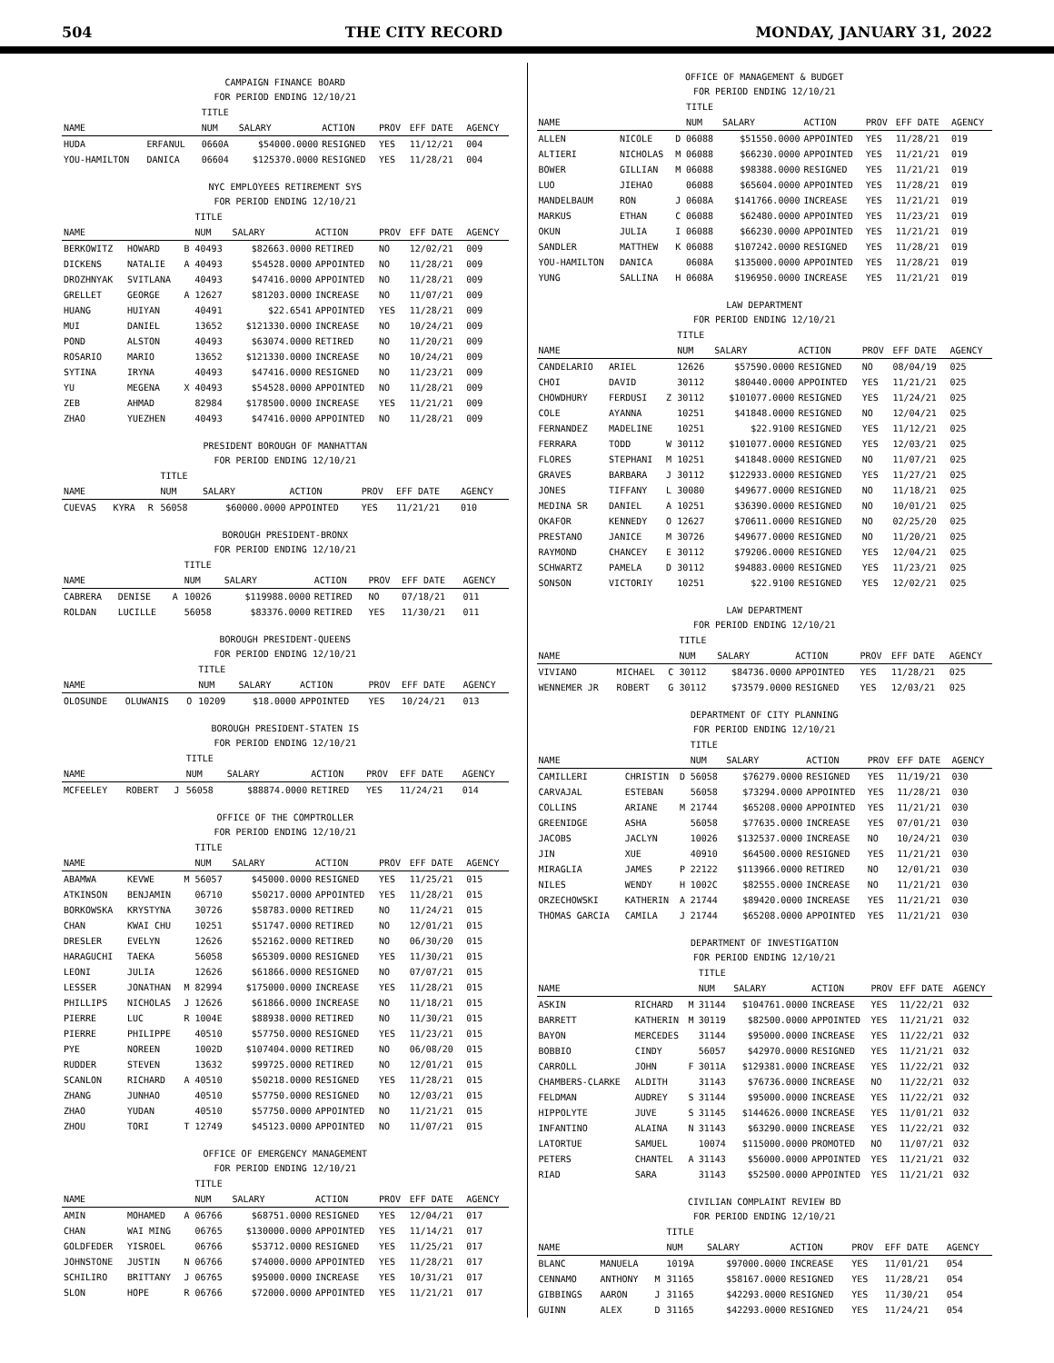504 THE CITY RECORD MONDAY, JANUARY 31, 2022
CAMPAIGN FINANCE BOARD
FOR PERIOD ENDING 12/10/21
| | | | TITLE | | | | | |
| --- | --- | --- | --- | --- | --- | --- | --- | --- |
| NAME | | | NUM | SALARY | ACTION | PROV | EFF DATE | AGENCY |
| HUDA | ERFANUL | | 0660A | $54000.0000 | RESIGNED | YES | 11/12/21 | 004 |
| YOU-HAMILTON | DANICA | | 06604 | $125370.0000 | RESIGNED | YES | 11/28/21 | 004 |
NYC EMPLOYEES RETIREMENT SYS
FOR PERIOD ENDING 12/10/21
| | | | TITLE | | | | | |
| --- | --- | --- | --- | --- | --- | --- | --- | --- |
| NAME | | | NUM | SALARY | ACTION | PROV | EFF DATE | AGENCY |
| BERKOWITZ | HOWARD | B | 40493 | $82663.0000 | RETIRED | NO | 12/02/21 | 009 |
| DICKENS | NATALIE | A | 40493 | $54528.0000 | APPOINTED | NO | 11/28/21 | 009 |
| DROZHNYAK | SVITLANA | | 40493 | $47416.0000 | APPOINTED | NO | 11/28/21 | 009 |
| GRELLET | GEORGE | A | 12627 | $81203.0000 | INCREASE | NO | 11/07/21 | 009 |
| HUANG | HUIYAN | | 40491 | $22.6541 | APPOINTED | YES | 11/28/21 | 009 |
| MUI | DANIEL | | 13652 | $121330.0000 | INCREASE | NO | 10/24/21 | 009 |
| POND | ALSTON | | 40493 | $63074.0000 | RETIRED | NO | 11/20/21 | 009 |
| ROSARIO | MARIO | | 13652 | $121330.0000 | INCREASE | NO | 10/24/21 | 009 |
| SYTINA | IRYNA | | 40493 | $47416.0000 | RESIGNED | NO | 11/23/21 | 009 |
| YU | MEGENA | X | 40493 | $54528.0000 | APPOINTED | NO | 11/28/21 | 009 |
| ZEB | AHMAD | | 82984 | $178500.0000 | INCREASE | YES | 11/21/21 | 009 |
| ZHAO | YUEZHEN | | 40493 | $47416.0000 | APPOINTED | NO | 11/28/21 | 009 |
PRESIDENT BOROUGH OF MANHATTAN
FOR PERIOD ENDING 12/10/21
| | | | TITLE | | | | | |
| --- | --- | --- | --- | --- | --- | --- | --- | --- |
| NAME | | | NUM | SALARY | ACTION | PROV | EFF DATE | AGENCY |
| CUEVAS | KYRA | R | 56058 | $60000.0000 | APPOINTED | YES | 11/21/21 | 010 |
BOROUGH PRESIDENT-BRONX
FOR PERIOD ENDING 12/10/21
| | | | TITLE | | | | | |
| --- | --- | --- | --- | --- | --- | --- | --- | --- |
| NAME | | | NUM | SALARY | ACTION | PROV | EFF DATE | AGENCY |
| CABRERA | DENISE | A | 10026 | $119988.0000 | RETIRED | NO | 07/18/21 | 011 |
| ROLDAN | LUCILLE | | 56058 | $83376.0000 | RETIRED | YES | 11/30/21 | 011 |
BOROUGH PRESIDENT-QUEENS
FOR PERIOD ENDING 12/10/21
| | | | TITLE | | | | | |
| --- | --- | --- | --- | --- | --- | --- | --- | --- |
| NAME | | | NUM | SALARY | ACTION | PROV | EFF DATE | AGENCY |
| OLOSUNDE | OLUWANIS | O | 10209 | $18.0000 | APPOINTED | YES | 10/24/21 | 013 |
BOROUGH PRESIDENT-STATEN IS
FOR PERIOD ENDING 12/10/21
| | | | TITLE | | | | | |
| --- | --- | --- | --- | --- | --- | --- | --- | --- |
| NAME | | | NUM | SALARY | ACTION | PROV | EFF DATE | AGENCY |
| MCFEELEY | ROBERT | J | 56058 | $88874.0000 | RETIRED | YES | 11/24/21 | 014 |
OFFICE OF THE COMPTROLLER
FOR PERIOD ENDING 12/10/21
| | | | TITLE | | | | | |
| --- | --- | --- | --- | --- | --- | --- | --- | --- |
| NAME | | | NUM | SALARY | ACTION | PROV | EFF DATE | AGENCY |
| ABAMWA | KEVWE | M | 56057 | $45000.0000 | RESIGNED | YES | 11/25/21 | 015 |
| ATKINSON | BENJAMIN | | 06710 | $50217.0000 | APPOINTED | YES | 11/28/21 | 015 |
| BORKOWSKA | KRYSTYNA | | 30726 | $58783.0000 | RETIRED | NO | 11/24/21 | 015 |
| CHAN | KWAI CHU | | 10251 | $51747.0000 | RETIRED | NO | 12/01/21 | 015 |
| DRESLER | EVELYN | | 12626 | $52162.0000 | RETIRED | NO | 06/30/20 | 015 |
| HARAGUCHI | TAEKA | | 56058 | $65309.0000 | RESIGNED | YES | 11/30/21 | 015 |
| LEONI | JULIA | | 12626 | $61866.0000 | RESIGNED | NO | 07/07/21 | 015 |
| LESSER | JONATHAN | M | 82994 | $175000.0000 | INCREASE | YES | 11/28/21 | 015 |
| PHILLIPS | NICHOLAS | J | 12626 | $61866.0000 | INCREASE | NO | 11/18/21 | 015 |
| PIERRE | LUC | R | 1004E | $88938.0000 | RETIRED | NO | 11/30/21 | 015 |
| PIERRE | PHILIPPE | | 40510 | $57750.0000 | RESIGNED | YES | 11/23/21 | 015 |
| PYE | NOREEN | | 1002D | $107404.0000 | RETIRED | NO | 06/08/20 | 015 |
| RUDDER | STEVEN | | 13632 | $99725.0000 | RETIRED | NO | 12/01/21 | 015 |
| SCANLON | RICHARD | A | 40510 | $50218.0000 | RESIGNED | YES | 11/28/21 | 015 |
| ZHANG | JUNHAO | | 40510 | $57750.0000 | RESIGNED | NO | 12/03/21 | 015 |
| ZHAO | YUDAN | | 40510 | $57750.0000 | APPOINTED | NO | 11/21/21 | 015 |
| ZHOU | TORI | T | 12749 | $45123.0000 | APPOINTED | NO | 11/07/21 | 015 |
OFFICE OF EMERGENCY MANAGEMENT
FOR PERIOD ENDING 12/10/21
| | | | TITLE | | | | | |
| --- | --- | --- | --- | --- | --- | --- | --- | --- |
| NAME | | | NUM | SALARY | ACTION | PROV | EFF DATE | AGENCY |
| AMIN | MOHAMED | A | 06766 | $68751.0000 | RESIGNED | YES | 12/04/21 | 017 |
| CHAN | WAI MING | | 06765 | $130000.0000 | APPOINTED | YES | 11/14/21 | 017 |
| GOLDFEDER | YISROEL | | 06766 | $53712.0000 | RESIGNED | YES | 11/25/21 | 017 |
| JOHNSTONE | JUSTIN | N | 06766 | $74000.0000 | APPOINTED | YES | 11/28/21 | 017 |
| SCHILIRO | BRITTANY | J | 06765 | $95000.0000 | INCREASE | YES | 10/31/21 | 017 |
| SLON | HOPE | R | 06766 | $72000.0000 | APPOINTED | YES | 11/21/21 | 017 |
OFFICE OF MANAGEMENT & BUDGET
FOR PERIOD ENDING 12/10/21
| | | | TITLE | | | | | |
| --- | --- | --- | --- | --- | --- | --- | --- | --- |
| NAME | | | NUM | SALARY | ACTION | PROV | EFF DATE | AGENCY |
| ALLEN | NICOLE | D | 06088 | $51550.0000 | APPOINTED | YES | 11/28/21 | 019 |
| ALTIERI | NICHOLAS | M | 06088 | $66230.0000 | APPOINTED | YES | 11/21/21 | 019 |
| BOWER | GILLIAN | M | 06088 | $98388.0000 | RESIGNED | YES | 11/21/21 | 019 |
| LUO | JIEHAO | | 06088 | $65604.0000 | APPOINTED | YES | 11/28/21 | 019 |
| MANDELBAUM | RON | J | 0608A | $141766.0000 | INCREASE | YES | 11/21/21 | 019 |
| MARKUS | ETHAN | C | 06088 | $62480.0000 | APPOINTED | YES | 11/23/21 | 019 |
| OKUN | JULIA | I | 06088 | $66230.0000 | APPOINTED | YES | 11/21/21 | 019 |
| SANDLER | MATTHEW | K | 06088 | $107242.0000 | RESIGNED | YES | 11/28/21 | 019 |
| YOU-HAMILTON | DANICA | | 0608A | $135000.0000 | APPOINTED | YES | 11/28/21 | 019 |
| YUNG | SALLINA | H | 0608A | $196950.0000 | INCREASE | YES | 11/21/21 | 019 |
LAW DEPARTMENT
FOR PERIOD ENDING 12/10/21
| | | | TITLE | | | | | |
| --- | --- | --- | --- | --- | --- | --- | --- | --- |
| NAME | | | NUM | SALARY | ACTION | PROV | EFF DATE | AGENCY |
| CANDELARIO | ARIEL | | 12626 | $57590.0000 | RESIGNED | NO | 08/04/19 | 025 |
| CHOI | DAVID | | 30112 | $80440.0000 | APPOINTED | YES | 11/21/21 | 025 |
| CHOWDHURY | FERDUSI | Z | 30112 | $101077.0000 | RESIGNED | YES | 11/24/21 | 025 |
| COLE | AYANNA | | 10251 | $41848.0000 | RESIGNED | NO | 12/04/21 | 025 |
| FERNANDEZ | MADELINE | | 10251 | $22.9100 | RESIGNED | YES | 11/12/21 | 025 |
| FERRARA | TODD | W | 30112 | $101077.0000 | RESIGNED | YES | 12/03/21 | 025 |
| FLORES | STEPHANI | M | 10251 | $41848.0000 | RESIGNED | NO | 11/07/21 | 025 |
| GRAVES | BARBARA | J | 30112 | $122933.0000 | RESIGNED | YES | 11/27/21 | 025 |
| JONES | TIFFANY | L | 30080 | $49677.0000 | RESIGNED | NO | 11/18/21 | 025 |
| MEDINA SR | DANIEL | A | 10251 | $36390.0000 | RESIGNED | NO | 10/01/21 | 025 |
| OKAFOR | KENNEDY | O | 12627 | $70611.0000 | RESIGNED | NO | 02/25/20 | 025 |
| PRESTANO | JANICE | M | 30726 | $49677.0000 | RESIGNED | NO | 11/20/21 | 025 |
| RAYMOND | CHANCEY | E | 30112 | $79206.0000 | RESIGNED | YES | 12/04/21 | 025 |
| SCHWARTZ | PAMELA | D | 30112 | $94883.0000 | RESIGNED | YES | 11/23/21 | 025 |
| SONSON | VICTORIY | | 10251 | $22.9100 | RESIGNED | YES | 12/02/21 | 025 |
LAW DEPARTMENT
FOR PERIOD ENDING 12/10/21
| | | | TITLE | | | | | |
| --- | --- | --- | --- | --- | --- | --- | --- | --- |
| NAME | | | NUM | SALARY | ACTION | PROV | EFF DATE | AGENCY |
| VIVIANO | MICHAEL | C | 30112 | $84736.0000 | APPOINTED | YES | 11/28/21 | 025 |
| WENNEMER JR | ROBERT | G | 30112 | $73579.0000 | RESIGNED | YES | 12/03/21 | 025 |
DEPARTMENT OF CITY PLANNING
FOR PERIOD ENDING 12/10/21
| | | | TITLE | | | | | |
| --- | --- | --- | --- | --- | --- | --- | --- | --- |
| NAME | | | NUM | SALARY | ACTION | PROV | EFF DATE | AGENCY |
| CAMILLERI | CHRISTIN | D | 56058 | $76279.0000 | RESIGNED | YES | 11/19/21 | 030 |
| CARVAJAL | ESTEBAN | | 56058 | $73294.0000 | APPOINTED | YES | 11/28/21 | 030 |
| COLLINS | ARIANE | M | 21744 | $65208.0000 | APPOINTED | YES | 11/21/21 | 030 |
| GREENIDGE | ASHA | | 56058 | $77635.0000 | INCREASE | YES | 07/01/21 | 030 |
| JACOBS | JACLYN | | 10026 | $132537.0000 | INCREASE | NO | 10/24/21 | 030 |
| JIN | XUE | | 40910 | $64500.0000 | RESIGNED | YES | 11/21/21 | 030 |
| MIRAGLIA | JAMES | P | 22122 | $113966.0000 | RETIRED | NO | 12/01/21 | 030 |
| NILES | WENDY | H | 1002C | $82555.0000 | INCREASE | NO | 11/21/21 | 030 |
| ORZECHOWSKI | KATHERIN | A | 21744 | $89420.0000 | INCREASE | YES | 11/21/21 | 030 |
| THOMAS GARCIA | CAMILA | J | 21744 | $65208.0000 | APPOINTED | YES | 11/21/21 | 030 |
DEPARTMENT OF INVESTIGATION
FOR PERIOD ENDING 12/10/21
| | | | TITLE | | | | | |
| --- | --- | --- | --- | --- | --- | --- | --- | --- |
| NAME | | | NUM | SALARY | ACTION | PROV | EFF DATE | AGENCY |
| ASKIN | RICHARD | M | 31144 | $104761.0000 | INCREASE | YES | 11/22/21 | 032 |
| BARRETT | KATHERIN | M | 30119 | $82500.0000 | APPOINTED | YES | 11/21/21 | 032 |
| BAYON | MERCEDES | | 31144 | $95000.0000 | INCREASE | YES | 11/22/21 | 032 |
| BOBBIO | CINDY | | 56057 | $42970.0000 | RESIGNED | YES | 11/21/21 | 032 |
| CARROLL | JOHN | F | 3011A | $129381.0000 | INCREASE | YES | 11/22/21 | 032 |
| CHAMBERS-CLARKE | ALDITH | | 31143 | $76736.0000 | INCREASE | NO | 11/22/21 | 032 |
| FELDMAN | AUDREY | S | 31144 | $95000.0000 | INCREASE | YES | 11/22/21 | 032 |
| HIPPOLYTE | JUVE | S | 31145 | $144626.0000 | INCREASE | YES | 11/01/21 | 032 |
| INFANTINO | ALAINA | N | 31143 | $63290.0000 | INCREASE | YES | 11/22/21 | 032 |
| LATORTUE | SAMUEL | | 10074 | $115000.0000 | PROMOTED | NO | 11/07/21 | 032 |
| PETERS | CHANTEL | A | 31143 | $56000.0000 | APPOINTED | YES | 11/21/21 | 032 |
| RIAD | SARA | | 31143 | $52500.0000 | APPOINTED | YES | 11/21/21 | 032 |
CIVILIAN COMPLAINT REVIEW BD
FOR PERIOD ENDING 12/10/21
| | | | TITLE | | | | | |
| --- | --- | --- | --- | --- | --- | --- | --- | --- |
| NAME | | | NUM | SALARY | ACTION | PROV | EFF DATE | AGENCY |
| BLANC | MANUELA | | 1019A | $97000.0000 | INCREASE | YES | 11/01/21 | 054 |
| CENNAMO | ANTHONY | M | 31165 | $58167.0000 | RESIGNED | YES | 11/28/21 | 054 |
| GIBBINGS | AARON | J | 31165 | $42293.0000 | RESIGNED | YES | 11/30/21 | 054 |
| GUINN | ALEX | D | 31165 | $42293.0000 | RESIGNED | YES | 11/24/21 | 054 |